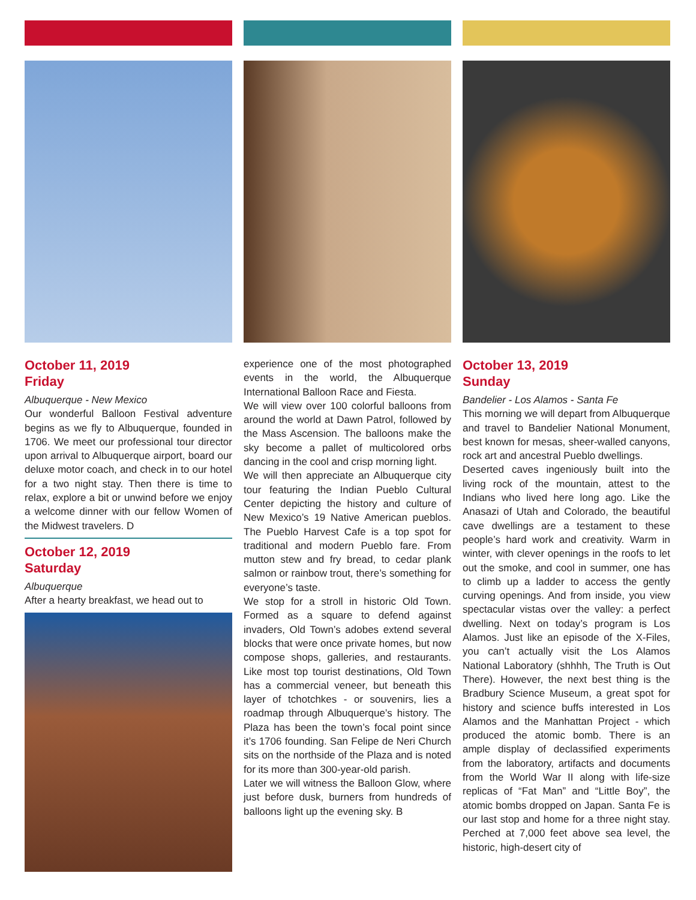October 11, 2019
Friday
Albuquerque - New Mexico
Our wonderful Balloon Festival adventure begins as we fly to Albuquerque, founded in 1706. We meet our professional tour director upon arrival to Albuquerque airport, board our deluxe motor coach, and check in to our hotel for a two night stay. Then there is time to relax, explore a bit or unwind before we enjoy a welcome dinner with our fellow Women of the Midwest travelers. D
October 12, 2019
Saturday
Albuquerque
After a hearty breakfast, we head out to
experience one of the most photographed events in the world, the Albuquerque International Balloon Race and Fiesta.
We will view over 100 colorful balloons from around the world at Dawn Patrol, followed by the Mass Ascension. The balloons make the sky become a pallet of multicolored orbs dancing in the cool and crisp morning light.
We will then appreciate an Albuquerque city tour featuring the Indian Pueblo Cultural Center depicting the history and culture of New Mexico’s 19 Native American pueblos. The Pueblo Harvest Cafe is a top spot for traditional and modern Pueblo fare. From mutton stew and fry bread, to cedar plank salmon or rainbow trout, there’s something for everyone’s taste.
We stop for a stroll in historic Old Town. Formed as a square to defend against invaders, Old Town’s adobes extend several blocks that were once private homes, but now compose shops, galleries, and restaurants. Like most top tourist destinations, Old Town has a commercial veneer, but beneath this layer of tchotchkes - or souvenirs, lies a roadmap through Albuquerque’s history. The Plaza has been the town’s focal point since it’s 1706 founding. San Felipe de Neri Church sits on the northside of the Plaza and is noted for its more than 300-year-old parish.
Later we will witness the Balloon Glow, where just before dusk, burners from hundreds of balloons light up the evening sky. B
October 13, 2019
Sunday
Bandelier - Los Alamos - Santa Fe
This morning we will depart from Albuquerque and travel to Bandelier National Monument, best known for mesas, sheer-walled canyons, rock art and ancestral Pueblo dwellings.
Deserted caves ingeniously built into the living rock of the mountain, attest to the Indians who lived here long ago. Like the Anasazi of Utah and Colorado, the beautiful cave dwellings are a testament to these people’s hard work and creativity. Warm in winter, with clever openings in the roofs to let out the smoke, and cool in summer, one has to climb up a ladder to access the gently curving openings. And from inside, you view spectacular vistas over the valley: a perfect dwelling. Next on today’s program is Los Alamos. Just like an episode of the X-Files, you can’t actually visit the Los Alamos National Laboratory (shhhh, The Truth is Out There). However, the next best thing is the Bradbury Science Museum, a great spot for history and science buffs interested in Los Alamos and the Manhattan Project - which produced the atomic bomb. There is an ample display of declassified experiments from the laboratory, artifacts and documents from the World War II along with life-size replicas of “Fat Man” and “Little Boy”, the atomic bombs dropped on Japan. Santa Fe is our last stop and home for a three night stay. Perched at 7,000 feet above sea level, the historic, high-desert city of